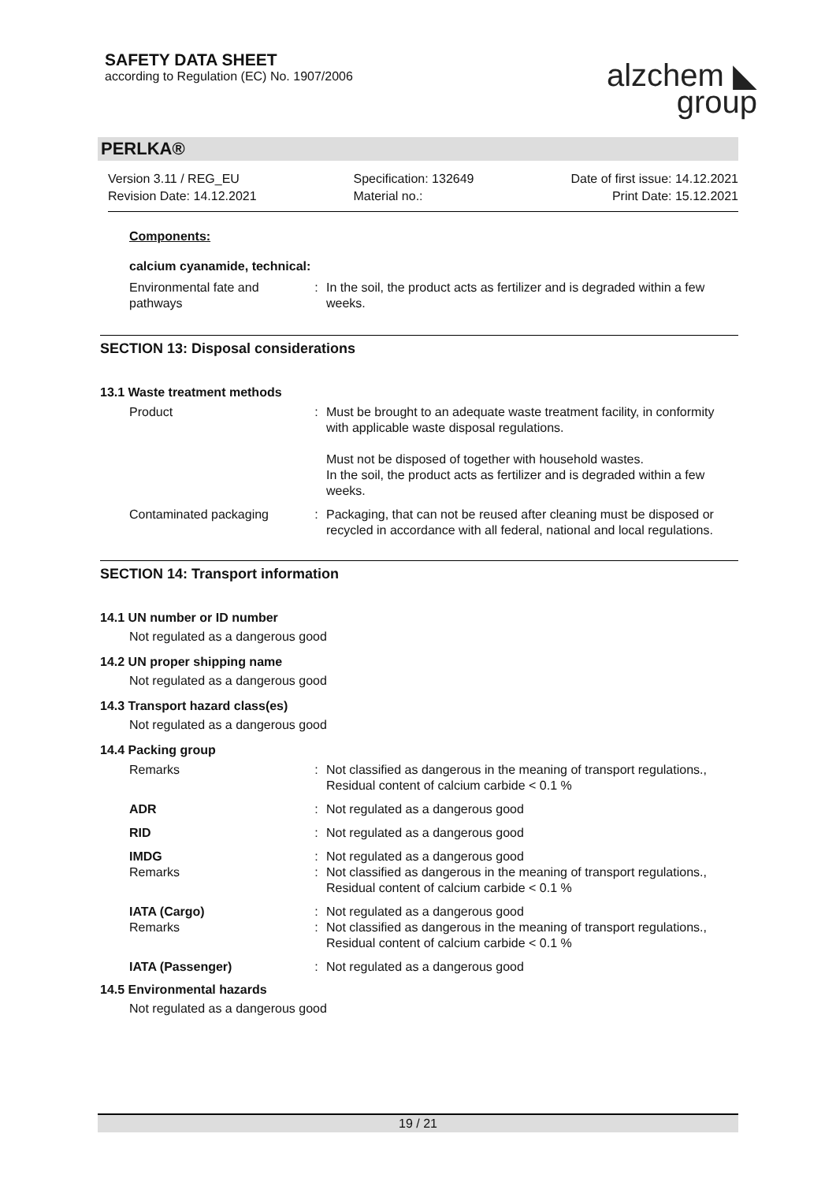SAFETY DATA SHEET
according to Regulation (EC) No. 1907/2006
alzchem ◣
group
PERLKA®
Version 3.11 / REG_EU
Revision Date: 14.12.2021
Specification: 132649
Material no.:
Date of first issue: 14.12.2021
Print Date: 15.12.2021
Components:
calcium cyanamide, technical:
| Environmental fate and pathways | : | In the soil, the product acts as fertilizer and is degraded within a few weeks. |
SECTION 13: Disposal considerations
13.1 Waste treatment methods
| Product | : | Must be brought to an adequate waste treatment facility, in conformity with applicable waste disposal regulations. Must not be disposed of together with household wastes. In the soil, the product acts as fertilizer and is degraded within a few weeks. |
| Contaminated packaging | : | Packaging, that can not be reused after cleaning must be disposed or recycled in accordance with all federal, national and local regulations. |
SECTION 14: Transport information
14.1 UN number or ID number
Not regulated as a dangerous good
14.2 UN proper shipping name
Not regulated as a dangerous good
14.3 Transport hazard class(es)
Not regulated as a dangerous good
14.4 Packing group
| Remarks | : | Not classified as dangerous in the meaning of transport regulations., Residual content of calcium carbide < 0.1 % |
| ADR | : | Not regulated as a dangerous good |
| RID | : | Not regulated as a dangerous good |
| IMDG Remarks | : : | Not regulated as a dangerous good Not classified as dangerous in the meaning of transport regulations., Residual content of calcium carbide < 0.1 % |
| IATA (Cargo) Remarks | : : | Not regulated as a dangerous good Not classified as dangerous in the meaning of transport regulations., Residual content of calcium carbide < 0.1 % |
| IATA (Passenger) | : | Not regulated as a dangerous good |
14.5 Environmental hazards
Not regulated as a dangerous good
19 / 21